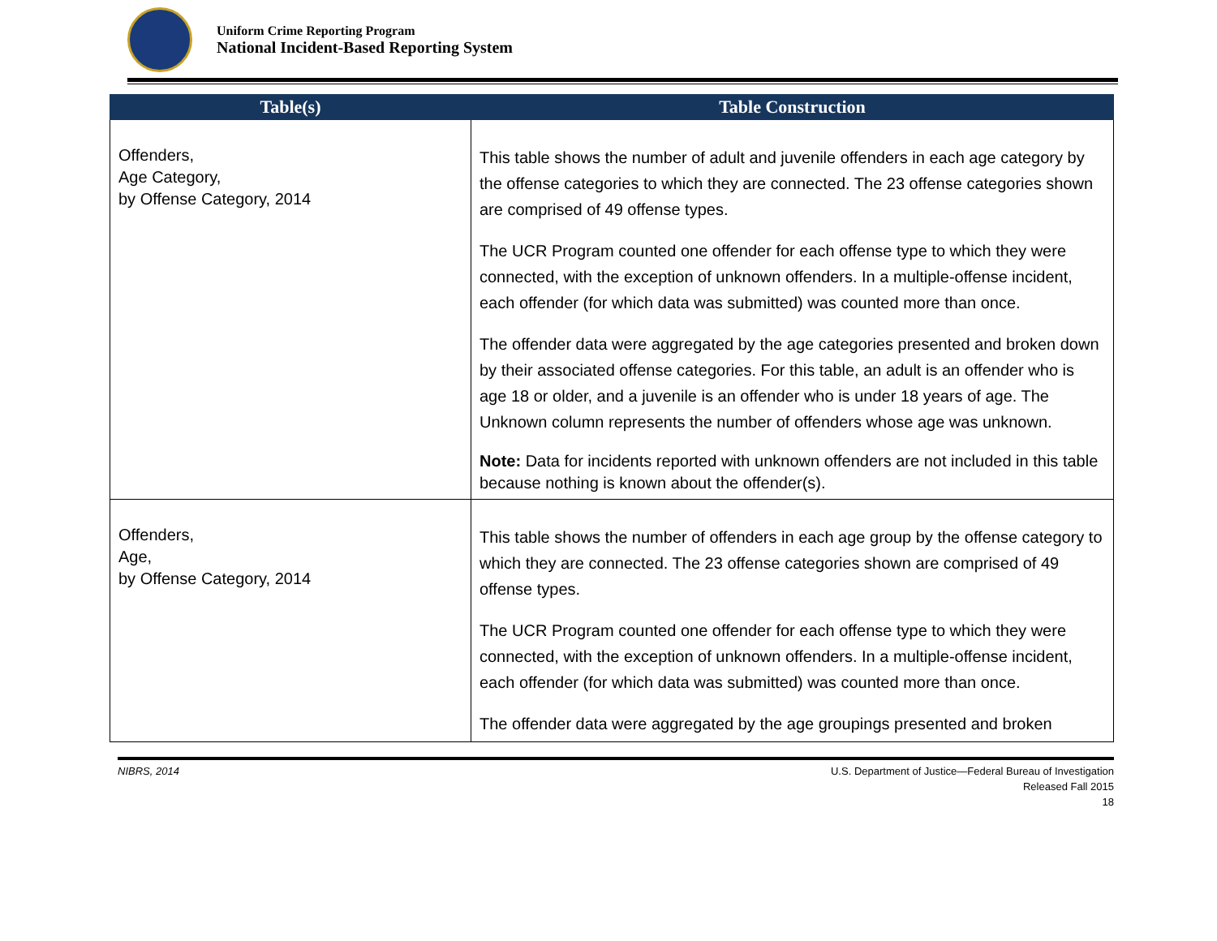Uniform Crime Reporting Program
National Incident-Based Reporting System
| Table(s) | Table Construction |
| --- | --- |
| Offenders, Age Category, by Offense Category, 2014 | This table shows the number of adult and juvenile offenders in each age category by the offense categories to which they are connected. The 23 offense categories shown are comprised of 49 offense types. The UCR Program counted one offender for each offense type to which they were connected, with the exception of unknown offenders. In a multiple-offense incident, each offender (for which data was submitted) was counted more than once. The offender data were aggregated by the age categories presented and broken down by their associated offense categories. For this table, an adult is an offender who is age 18 or older, and a juvenile is an offender who is under 18 years of age. The Unknown column represents the number of offenders whose age was unknown. Note: Data for incidents reported with unknown offenders are not included in this table because nothing is known about the offender(s). |
| Offenders, Age, by Offense Category, 2014 | This table shows the number of offenders in each age group by the offense category to which they are connected. The 23 offense categories shown are comprised of 49 offense types. The UCR Program counted one offender for each offense type to which they were connected, with the exception of unknown offenders. In a multiple-offense incident, each offender (for which data was submitted) was counted more than once. The offender data were aggregated by the age groupings presented and broken |
NIBRS, 2014 U.S. Department of Justice—Federal Bureau of Investigation
Released Fall 2015
18